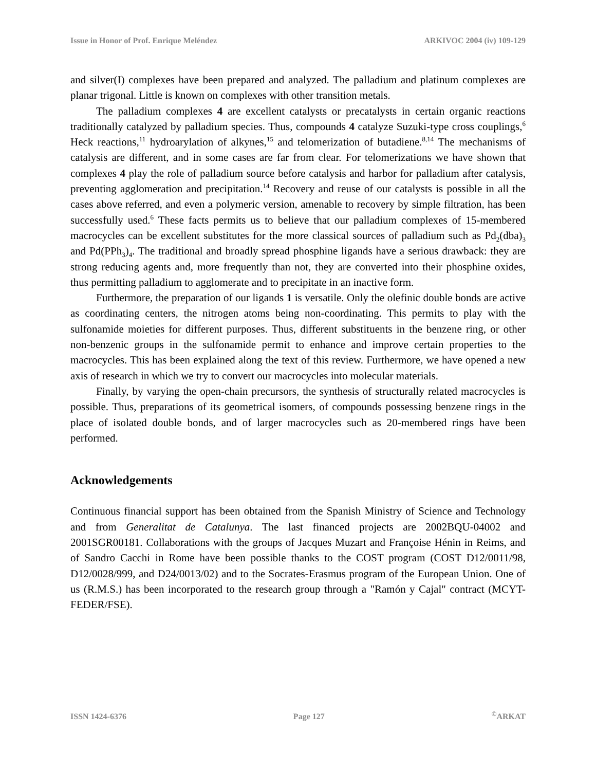Issue in Honor of Prof. Enrique Meléndez ARKIVOC 2004 (iv) 109-129
and silver(I) complexes have been prepared and analyzed. The palladium and platinum complexes are planar trigonal. Little is known on complexes with other transition metals.
The palladium complexes 4 are excellent catalysts or precatalysts in certain organic reactions traditionally catalyzed by palladium species. Thus, compounds 4 catalyze Suzuki-type cross couplings,<sup>6</sup> Heck reactions,<sup>11</sup> hydroarylation of alkynes,<sup>15</sup> and telomerization of butadiene.<sup>8,14</sup> The mechanisms of catalysis are different, and in some cases are far from clear. For telomerizations we have shown that complexes 4 play the role of palladium source before catalysis and harbor for palladium after catalysis, preventing agglomeration and precipitation.<sup>14</sup> Recovery and reuse of our catalysts is possible in all the cases above referred, and even a polymeric version, amenable to recovery by simple filtration, has been successfully used.<sup>6</sup> These facts permits us to believe that our palladium complexes of 15-membered macrocycles can be excellent substitutes for the more classical sources of palladium such as Pd<sub>2</sub>(dba)<sub>3</sub> and Pd(PPh<sub>3</sub>)<sub>4</sub>. The traditional and broadly spread phosphine ligands have a serious drawback: they are strong reducing agents and, more frequently than not, they are converted into their phosphine oxides, thus permitting palladium to agglomerate and to precipitate in an inactive form.
Furthermore, the preparation of our ligands 1 is versatile. Only the olefinic double bonds are active as coordinating centers, the nitrogen atoms being non-coordinating. This permits to play with the sulfonamide moieties for different purposes. Thus, different substituents in the benzene ring, or other non-benzenic groups in the sulfonamide permit to enhance and improve certain properties to the macrocycles. This has been explained along the text of this review. Furthermore, we have opened a new axis of research in which we try to convert our macrocycles into molecular materials.
Finally, by varying the open-chain precursors, the synthesis of structurally related macrocycles is possible. Thus, preparations of its geometrical isomers, of compounds possessing benzene rings in the place of isolated double bonds, and of larger macrocycles such as 20-membered rings have been performed.
Acknowledgements
Continuous financial support has been obtained from the Spanish Ministry of Science and Technology and from Generalitat de Catalunya. The last financed projects are 2002BQU-04002 and 2001SGR00181. Collaborations with the groups of Jacques Muzart and Françoise Hénin in Reims, and of Sandro Cacchi in Rome have been possible thanks to the COST program (COST D12/0011/98, D12/0028/999, and D24/0013/02) and to the Socrates-Erasmus program of the European Union. One of us (R.M.S.) has been incorporated to the research group through a "Ramón y Cajal" contract (MCYT-FEDER/FSE).
ISSN 1424-6376 Page 127 <sup>©</sup>ARKAT